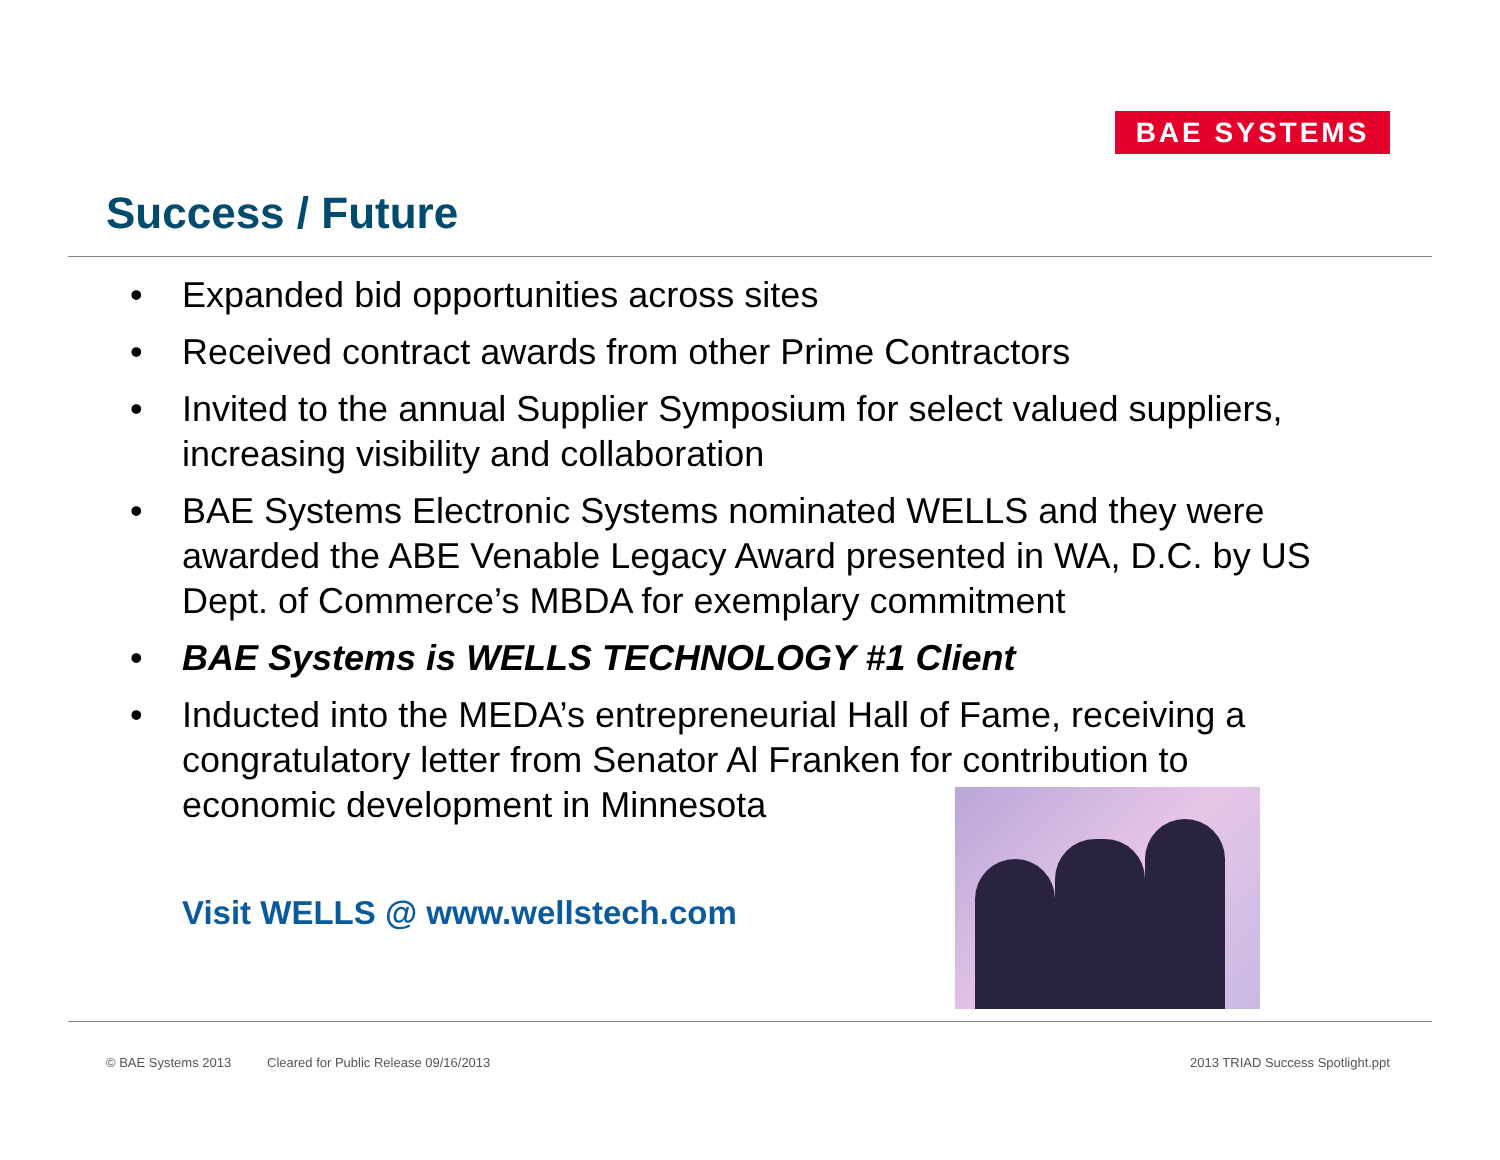BAE SYSTEMS
Success / Future
• Expanded bid opportunities across sites
• Received contract awards from other Prime Contractors
• Invited to the annual Supplier Symposium for select valued suppliers, increasing visibility and collaboration
• BAE Systems Electronic Systems nominated WELLS and they were awarded the ABE Venable Legacy Award presented in WA, D.C. by US Dept. of Commerce’s MBDA for exemplary commitment
• BAE Systems is WELLS TECHNOLOGY #1 Client
• Inducted into the MEDA’s entrepreneurial Hall of Fame, receiving a congratulatory letter from Senator Al Franken for contribution to economic development in Minnesota
Visit WELLS @ www.wellstech.com
© BAE Systems 2013
Cleared for Public Release 09/16/2013
2013 TRIAD Success Spotlight.ppt